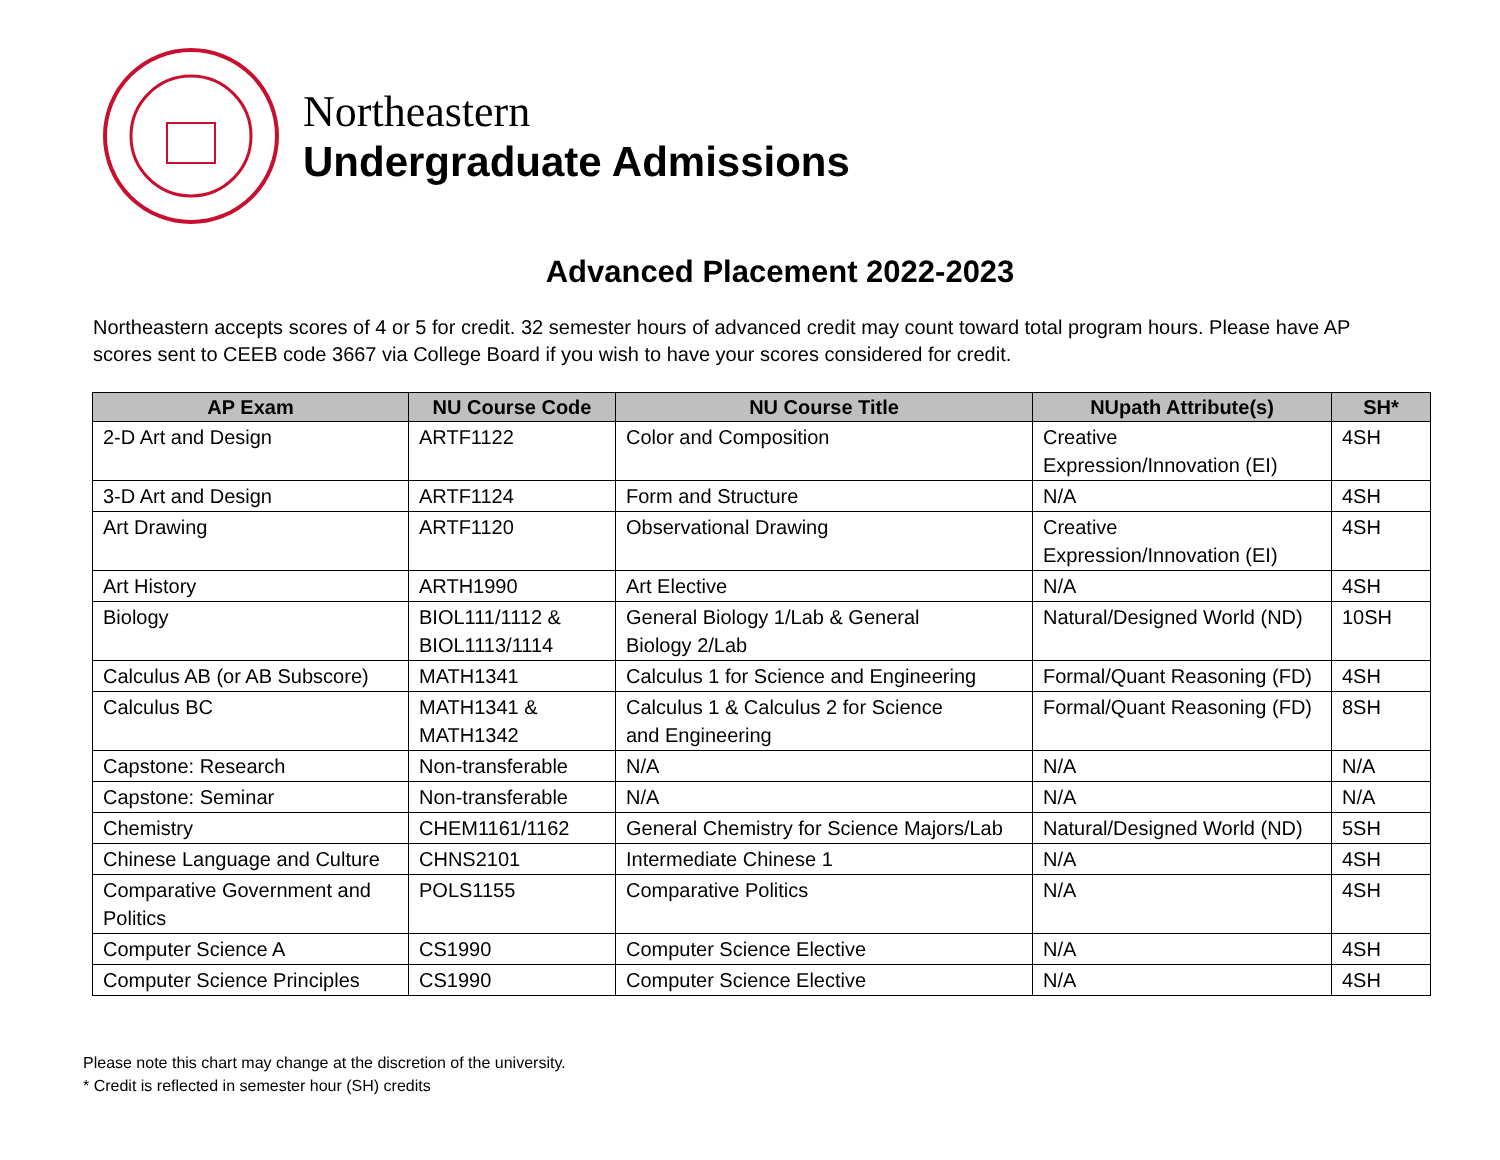Northeastern
Undergraduate Admissions
Advanced Placement 2022-2023
Northeastern accepts scores of 4 or 5 for credit. 32 semester hours of advanced credit may count toward total program hours. Please have AP scores sent to CEEB code 3667 via College Board if you wish to have your scores considered for credit.
| AP Exam | NU Course Code | NU Course Title | NUpath Attribute(s) | SH* |
| --- | --- | --- | --- | --- |
| 2-D Art and Design | ARTF1122 | Color and Composition | Creative Expression/Innovation (EI) | 4SH |
| 3-D Art and Design | ARTF1124 | Form and Structure | N/A | 4SH |
| Art Drawing | ARTF1120 | Observational Drawing | Creative Expression/Innovation (EI) | 4SH |
| Art History | ARTH1990 | Art Elective | N/A | 4SH |
| Biology | BIOL111/1112 & BIOL1113/1114 | General Biology 1/Lab & General Biology 2/Lab | Natural/Designed World (ND) | 10SH |
| Calculus AB (or AB Subscore) | MATH1341 | Calculus 1 for Science and Engineering | Formal/Quant Reasoning (FD) | 4SH |
| Calculus BC | MATH1341 & MATH1342 | Calculus 1 & Calculus 2 for Science and Engineering | Formal/Quant Reasoning (FD) | 8SH |
| Capstone: Research | Non-transferable | N/A | N/A | N/A |
| Capstone: Seminar | Non-transferable | N/A | N/A | N/A |
| Chemistry | CHEM1161/1162 | General Chemistry for Science Majors/Lab | Natural/Designed World (ND) | 5SH |
| Chinese Language and Culture | CHNS2101 | Intermediate Chinese 1 | N/A | 4SH |
| Comparative Government and Politics | POLS1155 | Comparative Politics | N/A | 4SH |
| Computer Science A | CS1990 | Computer Science Elective | N/A | 4SH |
| Computer Science Principles | CS1990 | Computer Science Elective | N/A | 4SH |
Please note this chart may change at the discretion of the university.
* Credit is reflected in semester hour (SH) credits